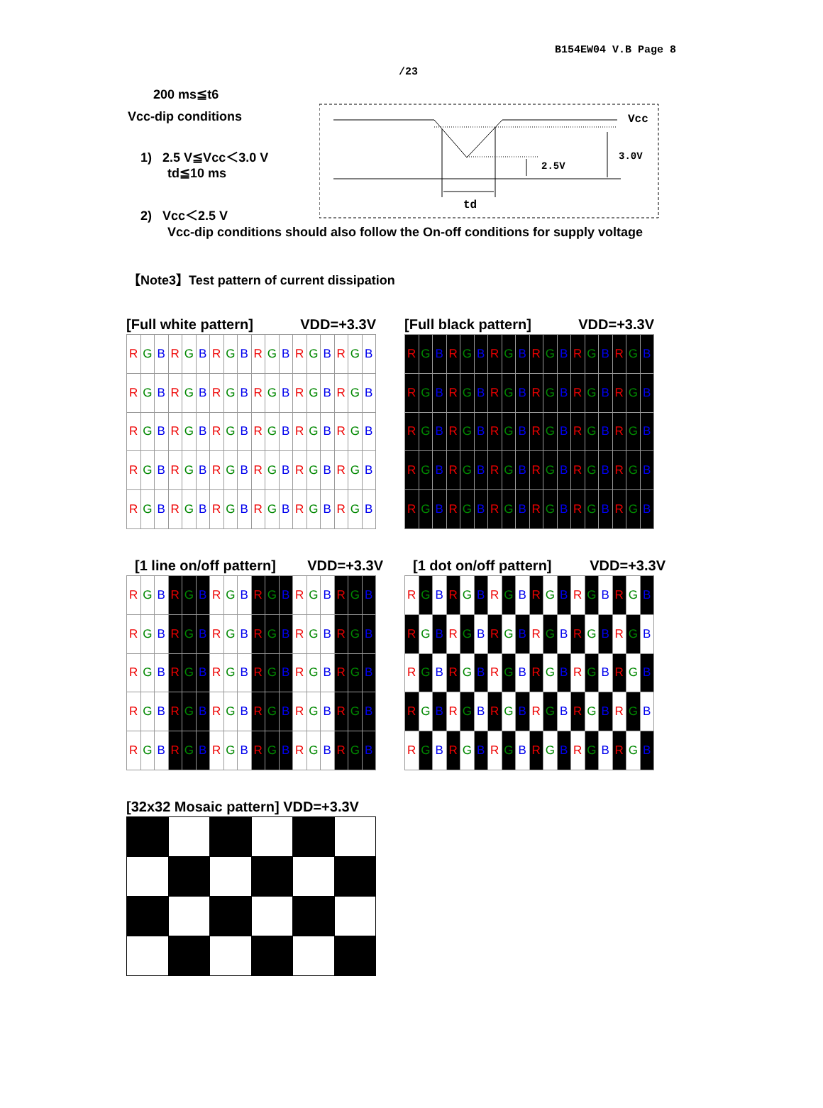B154EW04 V.B Page 8
/23
200 ms≦t6
Vcc-dip conditions
1) 2.5 V≦Vcc＜3.0 V
td≦10 ms
2) Vcc＜2.5 V
Vcc
3.0V
2.5V
td
Vcc-dip conditions should also follow the On-off conditions for supply voltage
【Note3】Test pattern of current dissipation
[Full white pattern] VDD=+3.3V
| R | G | B | R | G | B | R | G | B | R | G | B | R | G | B | R | G | B |
| R | G | B | R | G | B | R | G | B | R | G | B | R | G | B | R | G | B |
| R | G | B | R | G | B | R | G | B | R | G | B | R | G | B | R | G | B |
| R | G | B | R | G | B | R | G | B | R | G | B | R | G | B | R | G | B |
| R | G | B | R | G | B | R | G | B | R | G | B | R | G | B | R | G | B |
[Full black pattern] VDD=+3.3V
| R | G | B | R | G | B | R | G | B | R | G | B | R | G | B | R | G | B |
| R | G | B | R | G | B | R | G | B | R | G | B | R | G | B | R | G | B |
| R | G | B | R | G | B | R | G | B | R | G | B | R | G | B | R | G | B |
| R | G | B | R | G | B | R | G | B | R | G | B | R | G | B | R | G | B |
| R | G | B | R | G | B | R | G | B | R | G | B | R | G | B | R | G | B |
[1 line on/off pattern] VDD=+3.3V
| R | G | B | R | G | B | R | G | B | R | G | B | R | G | B | R | G | B |
| R | G | B | R | G | B | R | G | B | R | G | B | R | G | B | R | G | B |
| R | G | B | R | G | B | R | G | B | R | G | B | R | G | B | R | G | B |
| R | G | B | R | G | B | R | G | B | R | G | B | R | G | B | R | G | B |
| R | G | B | R | G | B | R | G | B | R | G | B | R | G | B | R | G | B |
[1 dot on/off pattern] VDD=+3.3V
| R | G | B | R | G | B | R | G | B | R | G | B | R | G | B | R | G | B |
| R | G | B | R | G | B | R | G | B | R | G | B | R | G | B | R | G | B |
| R | G | B | R | G | B | R | G | B | R | G | B | R | G | B | R | G | B |
| R | G | B | R | G | B | R | G | B | R | G | B | R | G | B | R | G | B |
| R | G | B | R | G | B | R | G | B | R | G | B | R | G | B | R | G | B |
[32x32 Mosaic pattern] VDD=+3.3V